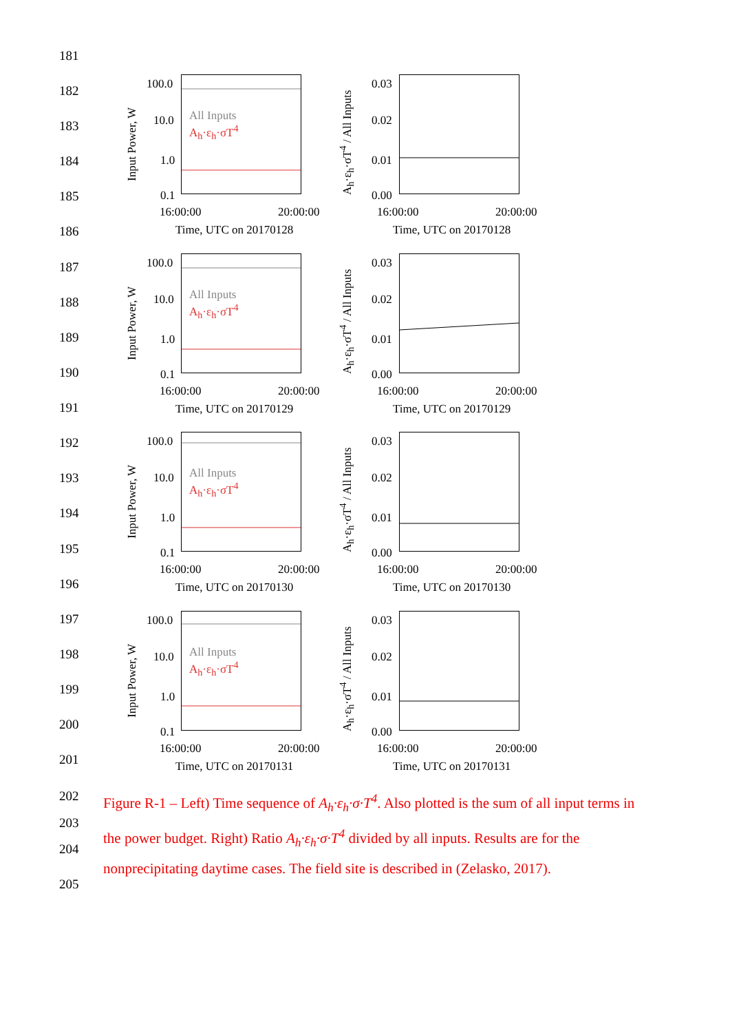181
182
183
184
185
186
187
188
189
190
191
192
193
194
195
196
197
198
199
200
201
Input Power, W
100.0
10.0
1.0
0.1
All Inputs
A<sub>h</sub>·ε<sub>h</sub>·σT<sup>4</sup>
16:00:00 20:00:00
Time, UTC on 20170128
A<sub>h</sub>·ε<sub>h</sub>·σT<sup>4</sup> / All Inputs
0.03
0.02
0.01
0.00
16:00:00 20:00:00
Time, UTC on 20170128
Input Power, W
100.0
10.0
1.0
0.1
All Inputs
A<sub>h</sub>·ε<sub>h</sub>·σT<sup>4</sup>
16:00:00 20:00:00
Time, UTC on 20170129
A<sub>h</sub>·ε<sub>h</sub>·σT<sup>4</sup> / All Inputs
0.03
0.02
0.01
0.00
16:00:00 20:00:00
Time, UTC on 20170129
Input Power, W
100.0
10.0
1.0
0.1
All Inputs
A<sub>h</sub>·ε<sub>h</sub>·σT<sup>4</sup>
16:00:00 20:00:00
Time, UTC on 20170130
A<sub>h</sub>·ε<sub>h</sub>·σT<sup>4</sup> / All Inputs
0.03
0.02
0.01
0.00
16:00:00 20:00:00
Time, UTC on 20170130
Input Power, W
100.0
10.0
1.0
0.1
All Inputs
A<sub>h</sub>·ε<sub>h</sub>·σT<sup>4</sup>
16:00:00 20:00:00
Time, UTC on 20170131
A<sub>h</sub>·ε<sub>h</sub>·σT<sup>4</sup> / All Inputs
0.03
0.02
0.01
0.00
16:00:00 20:00:00
Time, UTC on 20170131
202
203
204
205
Figure R-1 – Left) Time sequence of A<sub>h</sub>·ε<sub>h</sub>·σ·T<sup>4</sup>. Also plotted is the sum of all input terms in the power budget. Right) Ratio A<sub>h</sub>·ε<sub>h</sub>·σ·T<sup>4</sup> divided by all inputs. Results are for the nonprecipitating daytime cases. The field site is described in (Zelasko, 2017).